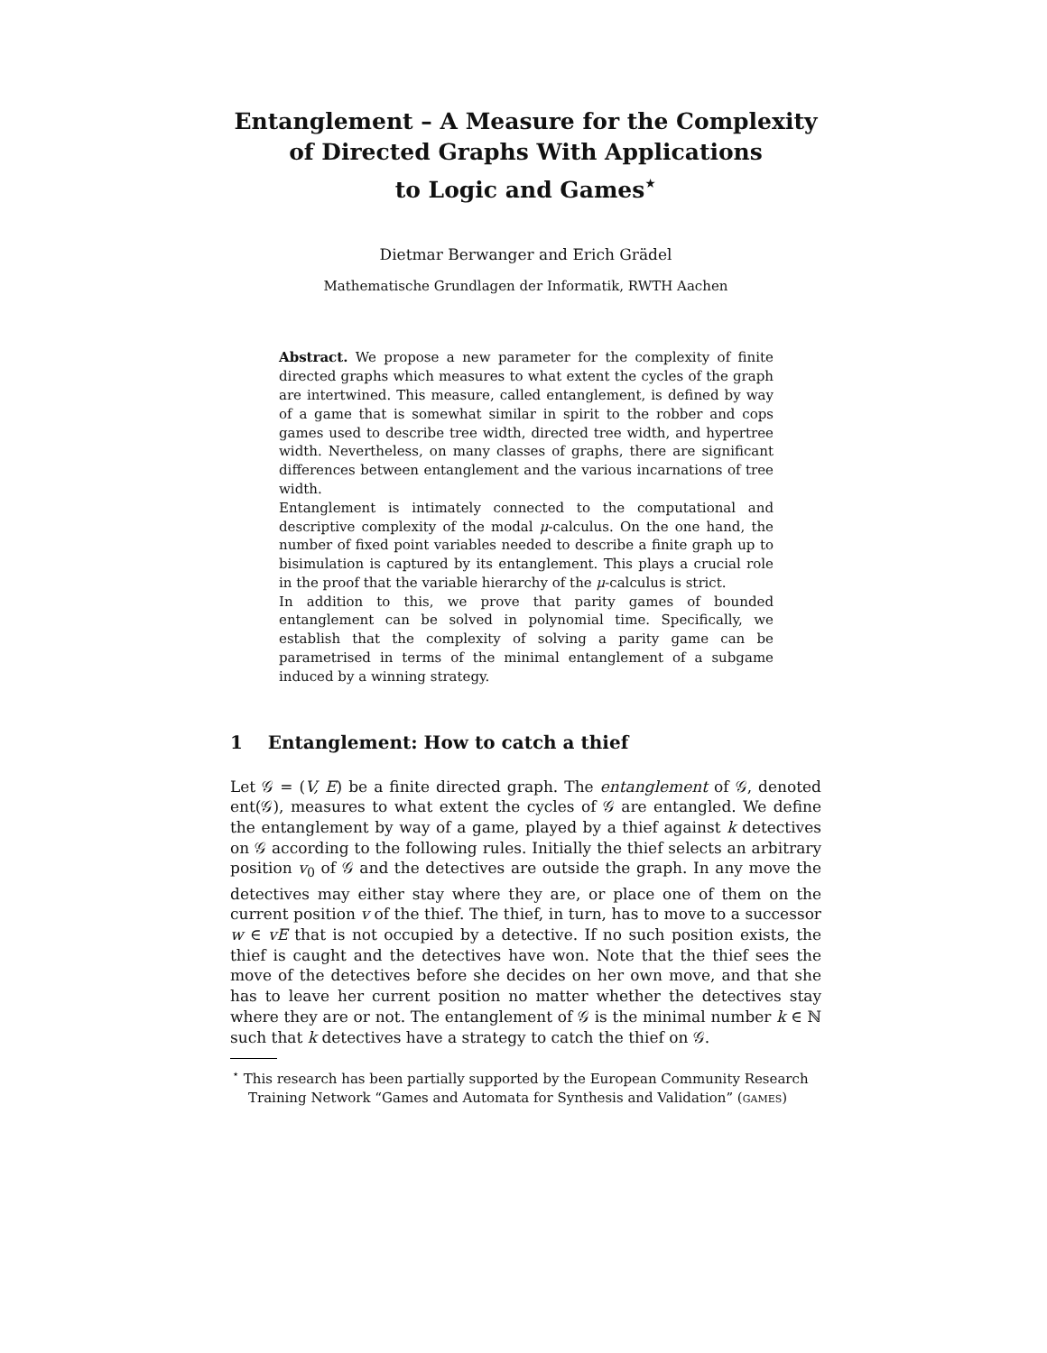Entanglement – A Measure for the Complexity
of Directed Graphs With Applications
to Logic and Games<sup>⋆</sup>
Dietmar Berwanger and Erich Grädel
Mathematische Grundlagen der Informatik, RWTH Aachen
Abstract. We propose a new parameter for the complexity of finite directed graphs which measures to what extent the cycles of the graph are intertwined. This measure, called entanglement, is defined by way of a game that is somewhat similar in spirit to the robber and cops games used to describe tree width, directed tree width, and hypertree width. Nevertheless, on many classes of graphs, there are significant differences between entanglement and the various incarnations of tree width.
Entanglement is intimately connected to the computational and descriptive complexity of the modal μ-calculus. On the one hand, the number of fixed point variables needed to describe a finite graph up to bisimulation is captured by its entanglement. This plays a crucial role in the proof that the variable hierarchy of the μ-calculus is strict.
In addition to this, we prove that parity games of bounded entanglement can be solved in polynomial time. Specifically, we establish that the complexity of solving a parity game can be parametrised in terms of the minimal entanglement of a subgame induced by a winning strategy.
1 Entanglement: How to catch a thief
Let 𝒢 = (V, E) be a finite directed graph. The entanglement of 𝒢, denoted ent(𝒢), measures to what extent the cycles of 𝒢 are entangled. We define the entanglement by way of a game, played by a thief against k detectives on 𝒢 according to the following rules. Initially the thief selects an arbitrary position v<sub>0</sub> of 𝒢 and the detectives are outside the graph. In any move the detectives may either stay where they are, or place one of them on the current position v of the thief. The thief, in turn, has to move to a successor w ∈ vE that is not occupied by a detective. If no such position exists, the thief is caught and the detectives have won. Note that the thief sees the move of the detectives before she decides on her own move, and that she has to leave her current position no matter whether the detectives stay where they are or not. The entanglement of 𝒢 is the minimal number k ∈ ℕ such that k detectives have a strategy to catch the thief on 𝒢.
<sup>⋆</sup> This research has been partially supported by the European Community Research Training Network “Games and Automata for Synthesis and Validation” (games)